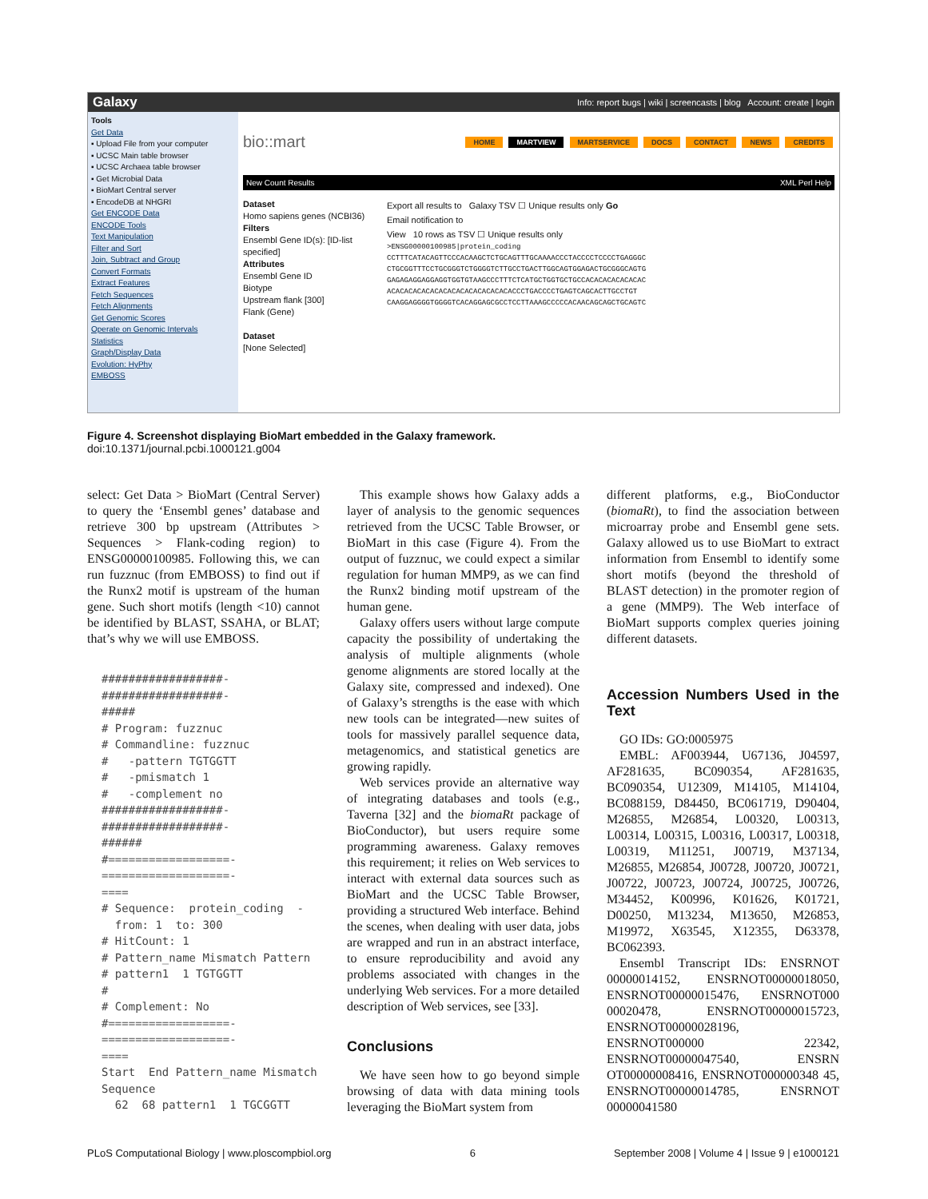Galaxy Info: report bugs | wiki | screencasts | blog Account: create | login
Tools
Get Data
▪ Upload File from your computer
▪ UCSC Main table browser
▪ UCSC Archaea table browser
▪ Get Microbial Data
▪ BioMart Central server
▪ EncodeDB at NHGRI
Get ENCODE Data
ENCODE Tools
Text Manipulation
Filter and Sort
Join, Subtract and Group
Convert Formats
Extract Features
Fetch Sequences
Fetch Alignments
Get Genomic Scores
Operate on Genomic Intervals
Statistics
Graph/Display Data
Evolution: HyPhy
EMBOSS
bio::mart
HOME MARTVIEW MARTSERVICE DOCS CONTACT NEWS CREDITS
New Count Results XML Perl Help
Dataset
Homo sapiens genes (NCBI36)
Filters
Ensembl Gene ID(s): [ID-list specified]
Attributes
Ensembl Gene ID
Biotype
Upstream flank [300]
Flank (Gene)
Dataset
[None Selected]
Export all results to Galaxy TSV ☐ Unique results only Go
Email notification to
View 10 rows as TSV ☐ Unique results only
>ENSG00000100985|protein_coding
CCTTTCATACAGTTCCCACAAGCTCTGCAGTTTGCAAAACCCTACCCCTCCCCTGAGGGC
CTGCGGTTTCCTGCGGGTCTGGGGTCTTGCCTGACTTGGCAGTGGAGACTGCGGGCAGTG
GAGAGAGGAGGAGGTGGTGTAAGCCCTTTCTCATGCTGGTGCTGCCACACACACACACAC
ACACACACACACACACACACACACACACACCCTGACCCCTGAGTCAGCACTTGCCTGT
CAAGGAGGGGTGGGGTCACAGGAGCGCCTCCTTAAAGCCCCCACAACAGCAGCTGCAGTC
Figure 4. Screenshot displaying BioMart embedded in the Galaxy framework.
doi:10.1371/journal.pcbi.1000121.g004
select: Get Data > BioMart (Central Server) to query the ‘Ensembl genes’ database and retrieve 300 bp upstream (Attributes > Sequences > Flank-coding region) to ENSG00000100985. Following this, we can run fuzznuc (from EMBOSS) to find out if the Runx2 motif is upstream of the human gene. Such short motifs (length <10) cannot be identified by BLAST, SSAHA, or BLAT; that’s why we will use EMBOSS.
##################- ##################- ##### # Program: fuzznuc # Commandline: fuzznuc # -pattern TGTGGTT # -pmismatch 1 # -complement no ##################- ##################- ###### #==================- ===================- ==== # Sequence: protein_coding - from: 1 to: 300 # HitCount: 1 # Pattern_name Mismatch Pattern # pattern1 1 TGTGGTT # # Complement: No #==================- ===================- ==== Start End Pattern_name Mismatch Sequence 62 68 pattern1 1 TGCGGTT
This example shows how Galaxy adds a layer of analysis to the genomic sequences retrieved from the UCSC Table Browser, or BioMart in this case (Figure 4). From the output of fuzznuc, we could expect a similar regulation for human MMP9, as we can find the Runx2 binding motif upstream of the human gene.
Galaxy offers users without large compute capacity the possibility of undertaking the analysis of multiple alignments (whole genome alignments are stored locally at the Galaxy site, compressed and indexed). One of Galaxy’s strengths is the ease with which new tools can be integrated—new suites of tools for massively parallel sequence data, metagenomics, and statistical genetics are growing rapidly.
Web services provide an alternative way of integrating databases and tools (e.g., Taverna [32] and the biomaRt package of BioConductor), but users require some programming awareness. Galaxy removes this requirement; it relies on Web services to interact with external data sources such as BioMart and the UCSC Table Browser, providing a structured Web interface. Behind the scenes, when dealing with user data, jobs are wrapped and run in an abstract interface, to ensure reproducibility and avoid any problems associated with changes in the underlying Web services. For a more detailed description of Web services, see [33].
Conclusions
We have seen how to go beyond simple browsing of data with data mining tools leveraging the BioMart system from
different platforms, e.g., BioConductor (biomaRt), to find the association between microarray probe and Ensembl gene sets. Galaxy allowed us to use BioMart to extract information from Ensembl to identify some short motifs (beyond the threshold of BLAST detection) in the promoter region of a gene (MMP9). The Web interface of BioMart supports complex queries joining different datasets.
Accession Numbers Used in the Text
GO IDs: GO:0005975
EMBL: AF003944, U67136, J04597, AF281635, BC090354, AF281635, BC090354, U12309, M14105, M14104, BC088159, D84450, BC061719, D90404, M26855, M26854, L00320, L00313, L00314, L00315, L00316, L00317, L00318, L00319, M11251, J00719, M37134, M26855, M26854, J00728, J00720, J00721, J00722, J00723, J00724, J00725, J00726, M34452, K00996, K01626, K01721, D00250, M13234, M13650, M26853, M19972, X63545, X12355, D63378, BC062393.
Ensembl Transcript IDs: ENSRNOT 00000014152, ENSRNOT00000018050, ENSRNOT00000015476, ENSRNOT000 00020478, ENSRNOT00000015723, ENSRNOT00000028196, ENSRNOT000000 22342, ENSRNOT00000047540, ENSRN OT00000008416, ENSRNOT000000348 45, ENSRNOT00000014785, ENSRNOT 00000041580
PLoS Computational Biology | www.ploscompbiol.org 6 September 2008 | Volume 4 | Issue 9 | e1000121